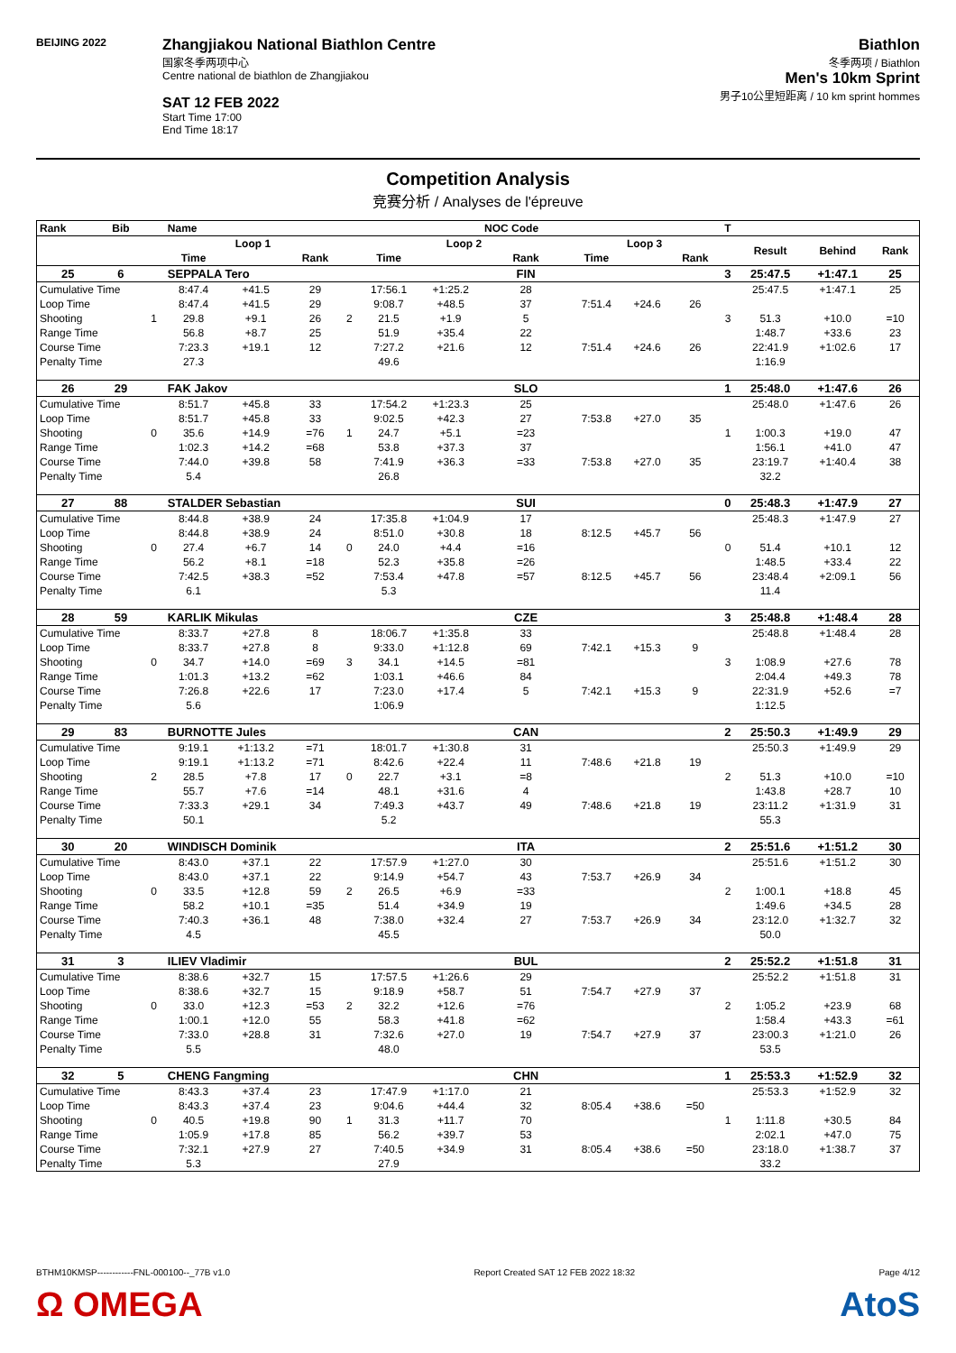BEIJING 2022
Zhangjiakou National Biathlon Centre
国家冬季两项中心
Centre national de biathlon de Zhangjiakou
SAT 12 FEB 2022
Start Time 17:00
End Time 18:17
Biathlon
冬季两项 / Biathlon
Men's 10km Sprint
男子10公里短距离 / 10 km sprint hommes
Competition Analysis
竞赛分析 / Analyses de l'épreuve
| Rank | Bib | | Name | | | | | | NOC Code | | | | T | | | |
| --- | --- | --- | --- | --- | --- | --- | --- | --- | --- | --- | --- | --- | --- | --- | --- | --- |
| | | | Loop 1 | | | | Loop 2 | | | Loop 3 | | | | Result | Behind | Rank |
| | | | Time | | Rank | | Time | | Rank | Time | | Rank | | | | |
| 25 | 6 | | SEPPALA Tero | | | | | | FIN | | | | 3 | 25:47.5 | +1:47.1 | 25 |
| Cumulative Time | | | 8:47.4 | +41.5 | 29 | | 17:56.1 | +1:25.2 | 28 | | | | | 25:47.5 | +1:47.1 | 25 |
| Loop Time | | | 8:47.4 | +41.5 | 29 | | 9:08.7 | +48.5 | 37 | 7:51.4 | +24.6 | 26 | | | | |
| Shooting | | 1 | 29.8 | +9.1 | 26 | 2 | 21.5 | +1.9 | 5 | | | | 3 | 51.3 | +10.0 | =10 |
| Range Time | | | 56.8 | +8.7 | 25 | | 51.9 | +35.4 | 22 | | | | | 1:48.7 | +33.6 | 23 |
| Course Time | | | 7:23.3 | +19.1 | 12 | | 7:27.2 | +21.6 | 12 | 7:51.4 | +24.6 | 26 | | 22:41.9 | +1:02.6 | 17 |
| Penalty Time | | | 27.3 | | | | 49.6 | | | | | | | 1:16.9 | | |
| 26 | 29 | | FAK Jakov | | | | | | SLO | | | | 1 | 25:48.0 | +1:47.6 | 26 |
| Cumulative Time | | | 8:51.7 | +45.8 | 33 | | 17:54.2 | +1:23.3 | 25 | | | | | 25:48.0 | +1:47.6 | 26 |
| Loop Time | | | 8:51.7 | +45.8 | 33 | | 9:02.5 | +42.3 | 27 | 7:53.8 | +27.0 | 35 | | | | |
| Shooting | | 0 | 35.6 | +14.9 | =76 | 1 | 24.7 | +5.1 | =23 | | | | 1 | 1:00.3 | +19.0 | 47 |
| Range Time | | | 1:02.3 | +14.2 | =68 | | 53.8 | +37.3 | 37 | | | | | 1:56.1 | +41.0 | 47 |
| Course Time | | | 7:44.0 | +39.8 | 58 | | 7:41.9 | +36.3 | =33 | 7:53.8 | +27.0 | 35 | | 23:19.7 | +1:40.4 | 38 |
| Penalty Time | | | 5.4 | | | | 26.8 | | | | | | | 32.2 | | |
| 27 | 88 | | STALDER Sebastian | | | | | | SUI | | | | 0 | 25:48.3 | +1:47.9 | 27 |
| Cumulative Time | | | 8:44.8 | +38.9 | 24 | | 17:35.8 | +1:04.9 | 17 | | | | | 25:48.3 | +1:47.9 | 27 |
| Loop Time | | | 8:44.8 | +38.9 | 24 | | 8:51.0 | +30.8 | 18 | 8:12.5 | +45.7 | 56 | | | | |
| Shooting | | 0 | 27.4 | +6.7 | 14 | 0 | 24.0 | +4.4 | =16 | | | | 0 | 51.4 | +10.1 | 12 |
| Range Time | | | 56.2 | +8.1 | =18 | | 52.3 | +35.8 | =26 | | | | | 1:48.5 | +33.4 | 22 |
| Course Time | | | 7:42.5 | +38.3 | =52 | | 7:53.4 | +47.8 | =57 | 8:12.5 | +45.7 | 56 | | 23:48.4 | +2:09.1 | 56 |
| Penalty Time | | | 6.1 | | | | 5.3 | | | | | | | 11.4 | | |
| 28 | 59 | | KARLIK Mikulas | | | | | | CZE | | | | 3 | 25:48.8 | +1:48.4 | 28 |
| Cumulative Time | | | 8:33.7 | +27.8 | 8 | | 18:06.7 | +1:35.8 | 33 | | | | | 25:48.8 | +1:48.4 | 28 |
| Loop Time | | | 8:33.7 | +27.8 | 8 | | 9:33.0 | +1:12.8 | 69 | 7:42.1 | +15.3 | 9 | | | | |
| Shooting | | 0 | 34.7 | +14.0 | =69 | 3 | 34.1 | +14.5 | =81 | | | | 3 | 1:08.9 | +27.6 | 78 |
| Range Time | | | 1:01.3 | +13.2 | =62 | | 1:03.1 | +46.6 | 84 | | | | | 2:04.4 | +49.3 | 78 |
| Course Time | | | 7:26.8 | +22.6 | 17 | | 7:23.0 | +17.4 | 5 | 7:42.1 | +15.3 | 9 | | 22:31.9 | +52.6 | =7 |
| Penalty Time | | | 5.6 | | | | 1:06.9 | | | | | | | 1:12.5 | | |
| 29 | 83 | | BURNOTTE Jules | | | | | | CAN | | | | 2 | 25:50.3 | +1:49.9 | 29 |
| Cumulative Time | | | 9:19.1 | +1:13.2 | =71 | | 18:01.7 | +1:30.8 | 31 | | | | | 25:50.3 | +1:49.9 | 29 |
| Loop Time | | | 9:19.1 | +1:13.2 | =71 | | 8:42.6 | +22.4 | 11 | 7:48.6 | +21.8 | 19 | | | | |
| Shooting | | 2 | 28.5 | +7.8 | 17 | 0 | 22.7 | +3.1 | =8 | | | | 2 | 51.3 | +10.0 | =10 |
| Range Time | | | 55.7 | +7.6 | =14 | | 48.1 | +31.6 | 4 | | | | | 1:43.8 | +28.7 | 10 |
| Course Time | | | 7:33.3 | +29.1 | 34 | | 7:49.3 | +43.7 | 49 | 7:48.6 | +21.8 | 19 | | 23:11.2 | +1:31.9 | 31 |
| Penalty Time | | | 50.1 | | | | 5.2 | | | | | | | 55.3 | | |
| 30 | 20 | | WINDISCH Dominik | | | | | | ITA | | | | 2 | 25:51.6 | +1:51.2 | 30 |
| Cumulative Time | | | 8:43.0 | +37.1 | 22 | | 17:57.9 | +1:27.0 | 30 | | | | | 25:51.6 | +1:51.2 | 30 |
| Loop Time | | | 8:43.0 | +37.1 | 22 | | 9:14.9 | +54.7 | 43 | 7:53.7 | +26.9 | 34 | | | | |
| Shooting | | 0 | 33.5 | +12.8 | 59 | 2 | 26.5 | +6.9 | =33 | | | | 2 | 1:00.1 | +18.8 | 45 |
| Range Time | | | 58.2 | +10.1 | =35 | | 51.4 | +34.9 | 19 | | | | | 1:49.6 | +34.5 | 28 |
| Course Time | | | 7:40.3 | +36.1 | 48 | | 7:38.0 | +32.4 | 27 | 7:53.7 | +26.9 | 34 | | 23:12.0 | +1:32.7 | 32 |
| Penalty Time | | | 4.5 | | | | 45.5 | | | | | | | 50.0 | | |
| 31 | 3 | | ILIEV Vladimir | | | | | | BUL | | | | 2 | 25:52.2 | +1:51.8 | 31 |
| Cumulative Time | | | 8:38.6 | +32.7 | 15 | | 17:57.5 | +1:26.6 | 29 | | | | | 25:52.2 | +1:51.8 | 31 |
| Loop Time | | | 8:38.6 | +32.7 | 15 | | 9:18.9 | +58.7 | 51 | 7:54.7 | +27.9 | 37 | | | | |
| Shooting | | 0 | 33.0 | +12.3 | =53 | 2 | 32.2 | +12.6 | =76 | | | | 2 | 1:05.2 | +23.9 | 68 |
| Range Time | | | 1:00.1 | +12.0 | 55 | | 58.3 | +41.8 | =62 | | | | | 1:58.4 | +43.3 | =61 |
| Course Time | | | 7:33.0 | +28.8 | 31 | | 7:32.6 | +27.0 | 19 | 7:54.7 | +27.9 | 37 | | 23:00.3 | +1:21.0 | 26 |
| Penalty Time | | | 5.5 | | | | 48.0 | | | | | | | 53.5 | | |
| 32 | 5 | | CHENG Fangming | | | | | | CHN | | | | 1 | 25:53.3 | +1:52.9 | 32 |
| Cumulative Time | | | 8:43.3 | +37.4 | 23 | | 17:47.9 | +1:17.0 | 21 | | | | | 25:53.3 | +1:52.9 | 32 |
| Loop Time | | | 8:43.3 | +37.4 | 23 | | 9:04.6 | +44.4 | 32 | 8:05.4 | +38.6 | =50 | | | | |
| Shooting | | 0 | 40.5 | +19.8 | 90 | 1 | 31.3 | +11.7 | 70 | | | | 1 | 1:11.8 | +30.5 | 84 |
| Range Time | | | 1:05.9 | +17.8 | 85 | | 56.2 | +39.7 | 53 | | | | | 2:02.1 | +47.0 | 75 |
| Course Time | | | 7:32.1 | +27.9 | 27 | | 7:40.5 | +34.9 | 31 | 8:05.4 | +38.6 | =50 | | 23:18.0 | +1:38.7 | 37 |
| Penalty Time | | | 5.3 | | | | 27.9 | | | | | | | 33.2 | | |
BTHM10KMSP------------FNL-000100--_77B v1.0 Report Created SAT 12 FEB 2022 18:32 Page 4/12
Ω OMEGA AtoS